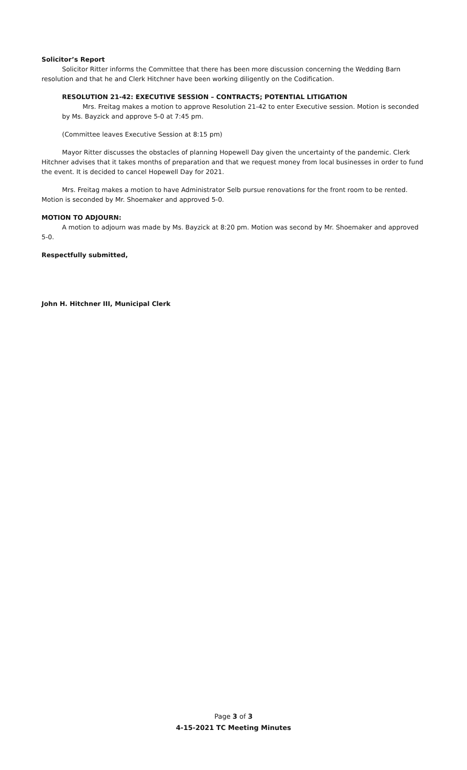Solicitor’s Report
Solicitor Ritter informs the Committee that there has been more discussion concerning the Wedding Barn resolution and that he and Clerk Hitchner have been working diligently on the Codification.
RESOLUTION 21-42: EXECUTIVE SESSION – CONTRACTS; POTENTIAL LITIGATION
Mrs. Freitag makes a motion to approve Resolution 21-42 to enter Executive session. Motion is seconded by Ms. Bayzick and approve 5-0 at 7:45 pm.
(Committee leaves Executive Session at 8:15 pm)
Mayor Ritter discusses the obstacles of planning Hopewell Day given the uncertainty of the pandemic. Clerk Hitchner advises that it takes months of preparation and that we request money from local businesses in order to fund the event. It is decided to cancel Hopewell Day for 2021.
Mrs. Freitag makes a motion to have Administrator Selb pursue renovations for the front room to be rented. Motion is seconded by Mr. Shoemaker and approved 5-0.
MOTION TO ADJOURN:
A motion to adjourn was made by Ms. Bayzick at 8:20 pm. Motion was second by Mr. Shoemaker and approved 5-0.
Respectfully submitted,
John H. Hitchner III, Municipal Clerk
Page 3 of 3
4-15-2021 TC Meeting Minutes